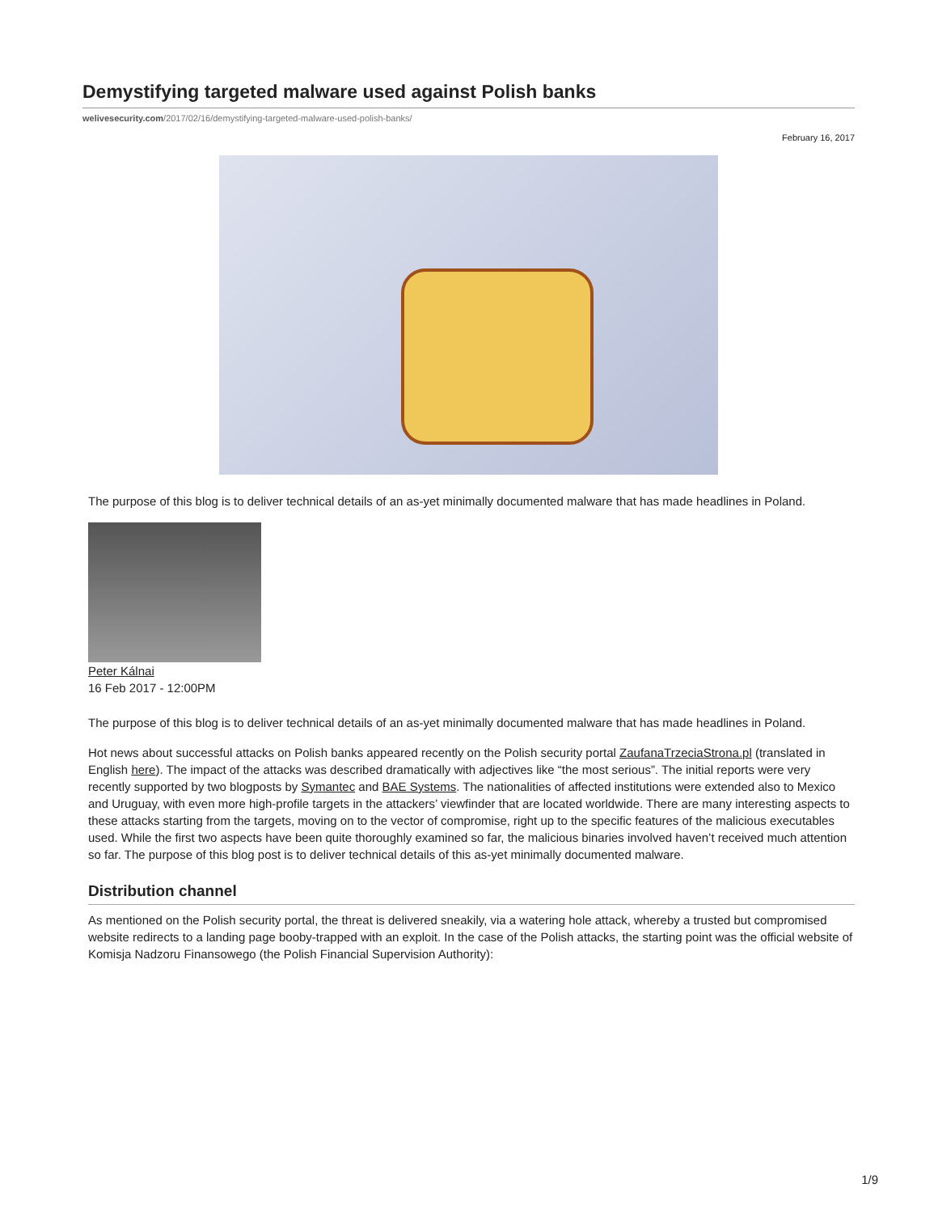Demystifying targeted malware used against Polish banks
welivesecurity.com/2017/02/16/demystifying-targeted-malware-used-polish-banks/
February 16, 2017
The purpose of this blog is to deliver technical details of an as-yet minimally documented malware that has made headlines in Poland.
Peter Kálnai
16 Feb 2017 - 12:00PM
The purpose of this blog is to deliver technical details of an as-yet minimally documented malware that has made headlines in Poland.
Hot news about successful attacks on Polish banks appeared recently on the Polish security portal ZaufanaTrzeciaStrona.pl (translated in English here). The impact of the attacks was described dramatically with adjectives like “the most serious”. The initial reports were very recently supported by two blogposts by Symantec and BAE Systems. The nationalities of affected institutions were extended also to Mexico and Uruguay, with even more high-profile targets in the attackers’ viewfinder that are located worldwide. There are many interesting aspects to these attacks starting from the targets, moving on to the vector of compromise, right up to the specific features of the malicious executables used. While the first two aspects have been quite thoroughly examined so far, the malicious binaries involved haven’t received much attention so far. The purpose of this blog post is to deliver technical details of this as-yet minimally documented malware.
Distribution channel
As mentioned on the Polish security portal, the threat is delivered sneakily, via a watering hole attack, whereby a trusted but compromised website redirects to a landing page booby-trapped with an exploit. In the case of the Polish attacks, the starting point was the official website of Komisja Nadzoru Finansowego (the Polish Financial Supervision Authority):
1/9